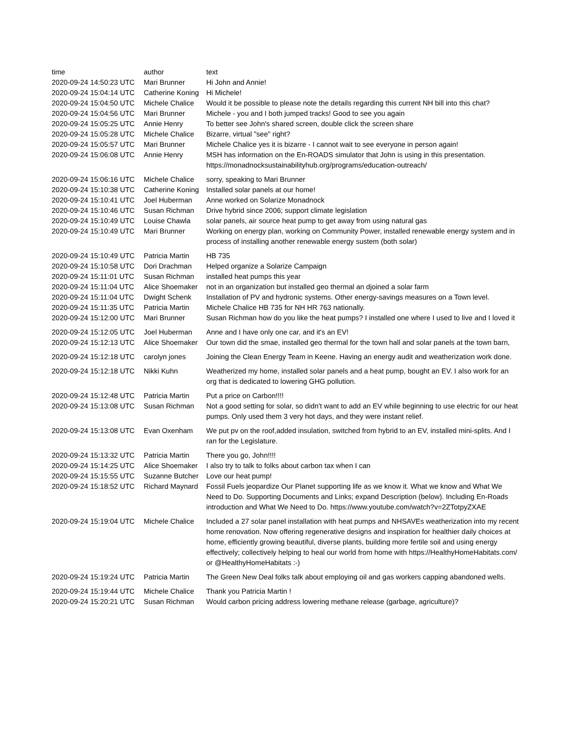| time | author | text |
| --- | --- | --- |
| 2020-09-24 14:50:23 UTC | Mari Brunner | Hi John and Annie! |
| 2020-09-24 15:04:14 UTC | Catherine Koning | Hi Michele! |
| 2020-09-24 15:04:50 UTC | Michele Chalice | Would it be possible to please note the details regarding this current NH bill into this chat? |
| 2020-09-24 15:04:56 UTC | Mari Brunner | Michele - you and I both jumped tracks! Good to see you again |
| 2020-09-24 15:05:25 UTC | Annie Henry | To better see John's shared screen, double click the screen share |
| 2020-09-24 15:05:28 UTC | Michele Chalice | Bizarre, virtual "see" right? |
| 2020-09-24 15:05:57 UTC | Mari Brunner | Michele Chalice yes it is bizarre - I cannot wait to see everyone in person again! |
| 2020-09-24 15:06:08 UTC | Annie Henry | MSH has information on the En-ROADS simulator that John is using in this presentation. https://monadnocksustainabilityhub.org/programs/education-outreach/ |
| 2020-09-24 15:06:16 UTC | Michele Chalice | sorry, speaking to Mari Brunner |
| 2020-09-24 15:10:38 UTC | Catherine Koning | Installed solar panels at our home! |
| 2020-09-24 15:10:41 UTC | Joel Huberman | Anne worked on Solarize Monadnock |
| 2020-09-24 15:10:46 UTC | Susan Richman | Drive hybrid since 2006; support climate legislation |
| 2020-09-24 15:10:49 UTC | Louise Chawla | solar panels, air source heat pump to get away from using natural gas |
| 2020-09-24 15:10:49 UTC | Mari Brunner | Working on energy plan, working on Community Power, installed renewable energy system and in process of installing another renewable energy sustem (both solar) |
| 2020-09-24 15:10:49 UTC | Patricia Martin | HB 735 |
| 2020-09-24 15:10:58 UTC | Dori Drachman | Helped organize a Solarize Campaign |
| 2020-09-24 15:11:01 UTC | Susan Richman | installed heat pumps this year |
| 2020-09-24 15:11:04 UTC | Alice Shoemaker | not in an organization but installed geo thermal an djoined a solar farm |
| 2020-09-24 15:11:04 UTC | Dwight Schenk | Installation of PV and hydronic systems. Other energy-savings measures on a Town level. |
| 2020-09-24 15:11:35 UTC | Patricia Martin | Michele Chalice HB 735 for NH HR 763 nationally. |
| 2020-09-24 15:12:00 UTC | Mari Brunner | Susan Richman how do you like the heat pumps? I installed one where I used to live and I loved it |
| 2020-09-24 15:12:05 UTC | Joel Huberman | Anne and I have only one car, and it's an EV! |
| 2020-09-24 15:12:13 UTC | Alice Shoemaker | Our town did the smae, installed geo thermal for the town hall and solar panels at the town barn, |
| 2020-09-24 15:12:18 UTC | carolyn jones | Joining the Clean Energy Team in Keene. Having an energy audit and weatherization work done. |
| 2020-09-24 15:12:18 UTC | Nikki Kuhn | Weatherized my home, installed solar panels and a heat pump, bought an EV. I also work for an org that is dedicated to lowering GHG pollution. |
| 2020-09-24 15:12:48 UTC | Patricia Martin | Put a price on Carbon!!!! |
| 2020-09-24 15:13:08 UTC | Susan Richman | Not a good setting for solar, so didn't want to add an EV while beginning to use electric for our heat pumps. Only used them 3 very hot days, and they were instant relief. |
| 2020-09-24 15:13:08 UTC | Evan Oxenham | We put pv on the roof,added insulation, switched from hybrid to an EV, installed mini-splits. And I ran for the Legislature. |
| 2020-09-24 15:13:32 UTC | Patricia Martin | There you go, John!!!! |
| 2020-09-24 15:14:25 UTC | Alice Shoemaker | I also try to talk to folks about carbon tax when I can |
| 2020-09-24 15:15:55 UTC | Suzanne Butcher | Love our heat pump! |
| 2020-09-24 15:18:52 UTC | Richard Maynard | Fossil Fuels jeopardize Our Planet supporting life as we know it. What we know and What We Need to Do. Supporting Documents and Links; expand Description (below). Including En-Roads introduction and What We Need to Do. https://www.youtube.com/watch?v=2ZTotpyZXAE |
| 2020-09-24 15:19:04 UTC | Michele Chalice | Included a 27 solar panel installation with heat pumps and NHSAVEs weatherization into my recent home renovation. Now offering regenerative designs and inspiration for healthier daily choices at home, efficiently growing beautiful, diverse plants, building more fertile soil and using energy effectively; collectively helping to heal our world from home with https://HealthyHomeHabitats.com/ or @HealthyHomeHabitats :-) |
| 2020-09-24 15:19:24 UTC | Patricia Martin | The Green New Deal folks talk about employing oil and gas workers capping abandoned wells. |
| 2020-09-24 15:19:44 UTC | Michele Chalice | Thank you Patricia Martin ! |
| 2020-09-24 15:20:21 UTC | Susan Richman | Would carbon pricing address lowering methane release (garbage, agriculture)? |